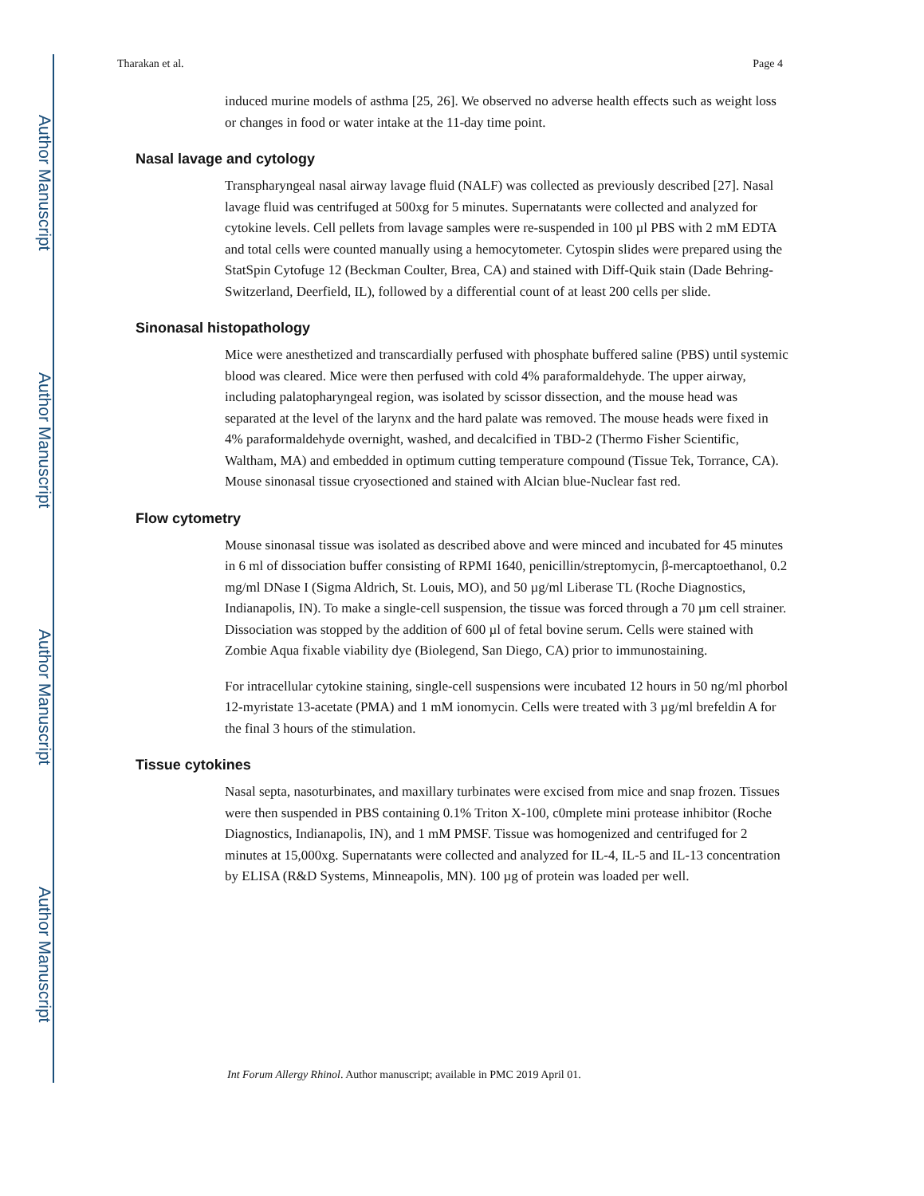Author Manuscript
Author Manuscript
Author Manuscript
Author Manuscript
Tharakan et al. Page 4
induced murine models of asthma [25, 26]. We observed no adverse health effects such as weight loss or changes in food or water intake at the 11-day time point.
Nasal lavage and cytology
Transpharyngeal nasal airway lavage fluid (NALF) was collected as previously described [27]. Nasal lavage fluid was centrifuged at 500xg for 5 minutes. Supernatants were collected and analyzed for cytokine levels. Cell pellets from lavage samples were re-suspended in 100 µl PBS with 2 mM EDTA and total cells were counted manually using a hemocytometer. Cytospin slides were prepared using the StatSpin Cytofuge 12 (Beckman Coulter, Brea, CA) and stained with Diff-Quik stain (Dade Behring-Switzerland, Deerfield, IL), followed by a differential count of at least 200 cells per slide.
Sinonasal histopathology
Mice were anesthetized and transcardially perfused with phosphate buffered saline (PBS) until systemic blood was cleared. Mice were then perfused with cold 4% paraformaldehyde. The upper airway, including palatopharyngeal region, was isolated by scissor dissection, and the mouse head was separated at the level of the larynx and the hard palate was removed. The mouse heads were fixed in 4% paraformaldehyde overnight, washed, and decalcified in TBD-2 (Thermo Fisher Scientific, Waltham, MA) and embedded in optimum cutting temperature compound (Tissue Tek, Torrance, CA). Mouse sinonasal tissue cryosectioned and stained with Alcian blue-Nuclear fast red.
Flow cytometry
Mouse sinonasal tissue was isolated as described above and were minced and incubated for 45 minutes in 6 ml of dissociation buffer consisting of RPMI 1640, penicillin/streptomycin, β-mercaptoethanol, 0.2 mg/ml DNase I (Sigma Aldrich, St. Louis, MO), and 50 µg/ml Liberase TL (Roche Diagnostics, Indianapolis, IN). To make a single-cell suspension, the tissue was forced through a 70 µm cell strainer. Dissociation was stopped by the addition of 600 µl of fetal bovine serum. Cells were stained with Zombie Aqua fixable viability dye (Biolegend, San Diego, CA) prior to immunostaining.
For intracellular cytokine staining, single-cell suspensions were incubated 12 hours in 50 ng/ml phorbol 12-myristate 13-acetate (PMA) and 1 mM ionomycin. Cells were treated with 3 µg/ml brefeldin A for the final 3 hours of the stimulation.
Tissue cytokines
Nasal septa, nasoturbinates, and maxillary turbinates were excised from mice and snap frozen. Tissues were then suspended in PBS containing 0.1% Triton X-100, c0mplete mini protease inhibitor (Roche Diagnostics, Indianapolis, IN), and 1 mM PMSF. Tissue was homogenized and centrifuged for 2 minutes at 15,000xg. Supernatants were collected and analyzed for IL-4, IL-5 and IL-13 concentration by ELISA (R&D Systems, Minneapolis, MN). 100 µg of protein was loaded per well.
Int Forum Allergy Rhinol. Author manuscript; available in PMC 2019 April 01.